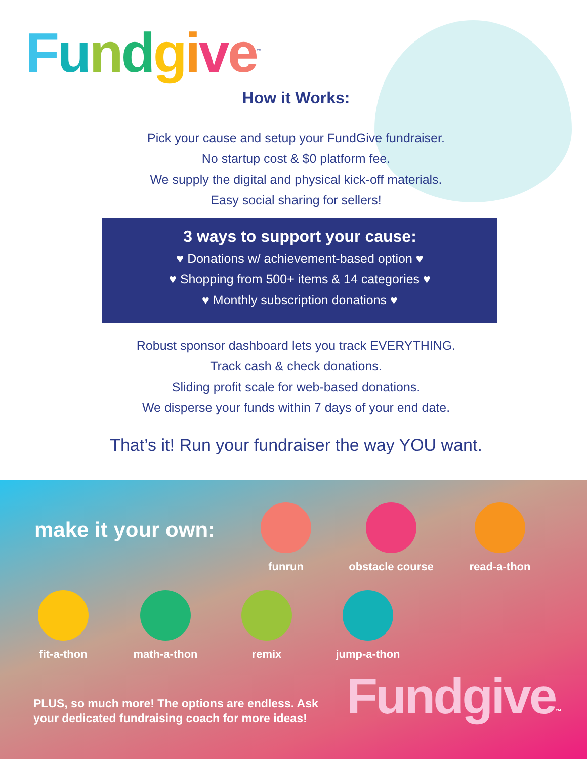Fundgive<sup>™</sup>
How it Works:
Pick your cause and setup your FundGive fundraiser.
No startup cost & $0 platform fee.
We supply the digital and physical kick-off materials.
Easy social sharing for sellers!
3 ways to support your cause:
♥ Donations w/ achievement-based option ♥
♥ Shopping from 500+ items & 14 categories ♥
♥ Monthly subscription donations ♥
Robust sponsor dashboard lets you track EVERYTHING.
Track cash & check donations.
Sliding profit scale for web-based donations.
We disperse your funds within 7 days of your end date.
That’s it! Run your fundraiser the way YOU want.
make it your own:
funrun
obstacle course
read-a-thon
fit-a-thon math-a-thon remix jump-a-thon
PLUS, so much more! The options are endless. Ask
your dedicated fundraising coach for more ideas!
Fundgive™